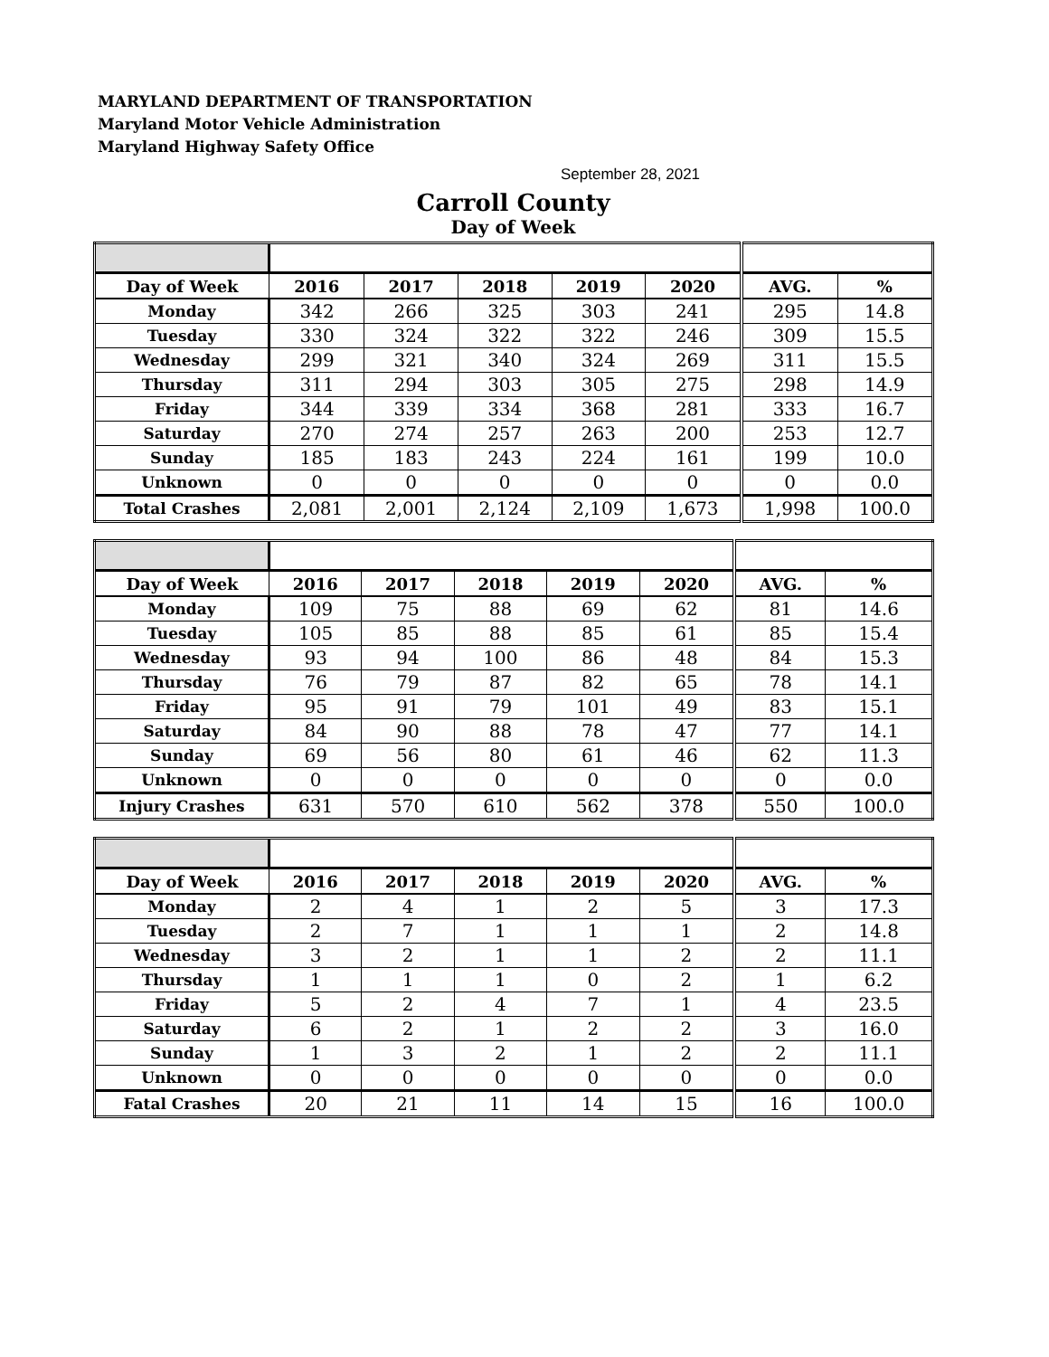MARYLAND DEPARTMENT OF TRANSPORTATION
Maryland Motor Vehicle Administration
Maryland Highway Safety Office
September 28, 2021
Carroll County
Day of Week
| Day of Week | 2016 | 2017 | 2018 | 2019 | 2020 | AVG. | % |
| --- | --- | --- | --- | --- | --- | --- | --- |
| Monday | 342 | 266 | 325 | 303 | 241 | 295 | 14.8 |
| Tuesday | 330 | 324 | 322 | 322 | 246 | 309 | 15.5 |
| Wednesday | 299 | 321 | 340 | 324 | 269 | 311 | 15.5 |
| Thursday | 311 | 294 | 303 | 305 | 275 | 298 | 14.9 |
| Friday | 344 | 339 | 334 | 368 | 281 | 333 | 16.7 |
| Saturday | 270 | 274 | 257 | 263 | 200 | 253 | 12.7 |
| Sunday | 185 | 183 | 243 | 224 | 161 | 199 | 10.0 |
| Unknown | 0 | 0 | 0 | 0 | 0 | 0 | 0.0 |
| Total Crashes | 2,081 | 2,001 | 2,124 | 2,109 | 1,673 | 1,998 | 100.0 |
| Day of Week | 2016 | 2017 | 2018 | 2019 | 2020 | AVG. | % |
| --- | --- | --- | --- | --- | --- | --- | --- |
| Monday | 109 | 75 | 88 | 69 | 62 | 81 | 14.6 |
| Tuesday | 105 | 85 | 88 | 85 | 61 | 85 | 15.4 |
| Wednesday | 93 | 94 | 100 | 86 | 48 | 84 | 15.3 |
| Thursday | 76 | 79 | 87 | 82 | 65 | 78 | 14.1 |
| Friday | 95 | 91 | 79 | 101 | 49 | 83 | 15.1 |
| Saturday | 84 | 90 | 88 | 78 | 47 | 77 | 14.1 |
| Sunday | 69 | 56 | 80 | 61 | 46 | 62 | 11.3 |
| Unknown | 0 | 0 | 0 | 0 | 0 | 0 | 0.0 |
| Injury Crashes | 631 | 570 | 610 | 562 | 378 | 550 | 100.0 |
| Day of Week | 2016 | 2017 | 2018 | 2019 | 2020 | AVG. | % |
| --- | --- | --- | --- | --- | --- | --- | --- |
| Monday | 2 | 4 | 1 | 2 | 5 | 3 | 17.3 |
| Tuesday | 2 | 7 | 1 | 1 | 1 | 2 | 14.8 |
| Wednesday | 3 | 2 | 1 | 1 | 2 | 2 | 11.1 |
| Thursday | 1 | 1 | 1 | 0 | 2 | 1 | 6.2 |
| Friday | 5 | 2 | 4 | 7 | 1 | 4 | 23.5 |
| Saturday | 6 | 2 | 1 | 2 | 2 | 3 | 16.0 |
| Sunday | 1 | 3 | 2 | 1 | 2 | 2 | 11.1 |
| Unknown | 0 | 0 | 0 | 0 | 0 | 0 | 0.0 |
| Fatal Crashes | 20 | 21 | 11 | 14 | 15 | 16 | 100.0 |